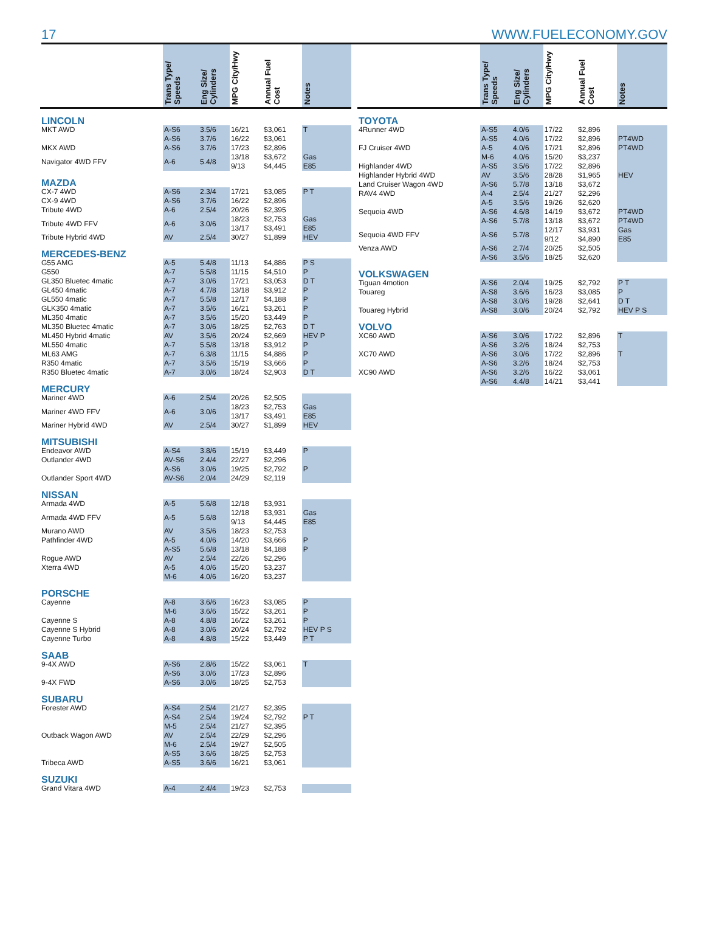17 WWW.FUELECONOMY.GOV
| | Trans Type/ Speeds | Eng Size/ Cylinders | MPG City/Hwy | Annual Fuel Cost | Notes |
| --- | --- | --- | --- | --- | --- |
| LINCOLN | | | | | |
| MKT AWD | A-S6 | 3.5/6 | 16/21 | $3,061 | T |
| | A-S6 | 3.7/6 | 16/22 | $3,061 | |
| MKX AWD | A-S6 | 3.7/6 | 17/23 | $2,896 | |
| Navigator 4WD FFV | A-6 | 5.4/8 | 13/18 9/13 | $3,672 $4,445 | Gas E85 |
| MAZDA | | | | | |
| CX-7 4WD | A-S6 | 2.3/4 | 17/21 | $3,085 | P T |
| CX-9 4WD | A-S6 | 3.7/6 | 16/22 | $2,896 | |
| Tribute 4WD | A-6 | 2.5/4 | 20/26 | $2,395 | |
| Tribute 4WD FFV | A-6 | 3.0/6 | 18/23 13/17 | $2,753 $3,491 | Gas E85 |
| Tribute Hybrid 4WD | AV | 2.5/4 | 30/27 | $1,899 | HEV |
| MERCEDES-BENZ | | | | | |
| G55 AMG | A-5 | 5.4/8 | 11/13 | $4,886 | P S |
| G550 | A-7 | 5.5/8 | 11/15 | $4,510 | P |
| GL350 Bluetec 4matic | A-7 | 3.0/6 | 17/21 | $3,053 | D T |
| GL450 4matic | A-7 | 4.7/8 | 13/18 | $3,912 | P |
| GL550 4matic | A-7 | 5.5/8 | 12/17 | $4,188 | P |
| GLK350 4matic | A-7 | 3.5/6 | 16/21 | $3,261 | P |
| ML350 4matic | A-7 | 3.5/6 | 15/20 | $3,449 | P |
| ML350 Bluetec 4matic | A-7 | 3.0/6 | 18/25 | $2,763 | D T |
| ML450 Hybrid 4matic | AV | 3.5/6 | 20/24 | $2,669 | HEV P |
| ML550 4matic | A-7 | 5.5/8 | 13/18 | $3,912 | P |
| ML63 AMG | A-7 | 6.3/8 | 11/15 | $4,886 | P |
| R350 4matic | A-7 | 3.5/6 | 15/19 | $3,666 | P |
| R350 Bluetec 4matic | A-7 | 3.0/6 | 18/24 | $2,903 | D T |
| MERCURY | | | | | |
| Mariner 4WD | A-6 | 2.5/4 | 20/26 | $2,505 | |
| Mariner 4WD FFV | A-6 | 3.0/6 | 18/23 13/17 | $2,753 $3,491 | Gas E85 |
| Mariner Hybrid 4WD | AV | 2.5/4 | 30/27 | $1,899 | HEV |
| MITSUBISHI | | | | | |
| Endeavor AWD | A-S4 | 3.8/6 | 15/19 | $3,449 | P |
| Outlander 4WD | AV-S6 | 2.4/4 | 22/27 | $2,296 | |
| | A-S6 | 3.0/6 | 19/25 | $2,792 | P |
| Outlander Sport 4WD | AV-S6 | 2.0/4 | 24/29 | $2,119 | |
| NISSAN | | | | | |
| Armada 4WD | A-5 | 5.6/8 | 12/18 | $3,931 | |
| Armada 4WD FFV | A-5 | 5.6/8 | 12/18 9/13 | $3,931 $4,445 | Gas E85 |
| Murano AWD | AV | 3.5/6 | 18/23 | $2,753 | |
| Pathfinder 4WD | A-5 | 4.0/6 | 14/20 | $3,666 | P |
| | A-S5 | 5.6/8 | 13/18 | $4,188 | P |
| Rogue AWD | AV | 2.5/4 | 22/26 | $2,296 | |
| Xterra 4WD | A-5 | 4.0/6 | 15/20 | $3,237 | |
| | M-6 | 4.0/6 | 16/20 | $3,237 | |
| PORSCHE | | | | | |
| Cayenne | A-8 | 3.6/6 | 16/23 | $3,085 | P |
| | M-6 | 3.6/6 | 15/22 | $3,261 | P |
| Cayenne S | A-8 | 4.8/8 | 16/22 | $3,261 | P |
| Cayenne S Hybrid | A-8 | 3.0/6 | 20/24 | $2,792 | HEV P S |
| Cayenne Turbo | A-8 | 4.8/8 | 15/22 | $3,449 | P T |
| SAAB | | | | | |
| 9-4X AWD | A-S6 | 2.8/6 | 15/22 | $3,061 | T |
| | A-S6 | 3.0/6 | 17/23 | $2,896 | |
| 9-4X FWD | A-S6 | 3.0/6 | 18/25 | $2,753 | |
| SUBARU | | | | | |
| Forester AWD | A-S4 | 2.5/4 | 21/27 | $2,395 | |
| | A-S4 | 2.5/4 | 19/24 | $2,792 | P T |
| | M-5 | 2.5/4 | 21/27 | $2,395 | |
| Outback Wagon AWD | AV | 2.5/4 | 22/29 | $2,296 | |
| | M-6 | 2.5/4 | 19/27 | $2,505 | |
| | A-S5 | 3.6/6 | 18/25 | $2,753 | |
| Tribeca AWD | A-S5 | 3.6/6 | 16/21 | $3,061 | |
| SUZUKI | | | | | |
| Grand Vitara 4WD | A-4 | 2.4/4 | 19/23 | $2,753 | |
| | Trans Type/ Speeds | Eng Size/ Cylinders | MPG City/Hwy | Annual Fuel Cost | Notes |
| --- | --- | --- | --- | --- | --- |
| TOYOTA | | | | | |
| 4Runner 4WD | A-S5 | 4.0/6 | 17/22 | $2,896 | |
| | A-S5 | 4.0/6 | 17/22 | $2,896 | PT4WD |
| FJ Cruiser 4WD | A-5 | 4.0/6 | 17/21 | $2,896 | PT4WD |
| | M-6 | 4.0/6 | 15/20 | $3,237 | |
| Highlander 4WD | A-S5 | 3.5/6 | 17/22 | $2,896 | |
| Highlander Hybrid 4WD | AV | 3.5/6 | 28/28 | $1,965 | HEV |
| Land Cruiser Wagon 4WD | A-S6 | 5.7/8 | 13/18 | $3,672 | |
| RAV4 4WD | A-4 | 2.5/4 | 21/27 | $2,296 | |
| | A-5 | 3.5/6 | 19/26 | $2,620 | |
| Sequoia 4WD | A-S6 | 4.6/8 | 14/19 | $3,672 | PT4WD |
| | A-S6 | 5.7/8 | 13/18 | $3,672 | PT4WD |
| Sequoia 4WD FFV | A-S6 | 5.7/8 | 12/17 9/12 | $3,931 $4,890 | Gas E85 |
| Venza AWD | A-S6 | 2.7/4 | 20/25 | $2,505 | |
| | A-S6 | 3.5/6 | 18/25 | $2,620 | |
| VOLKSWAGEN | | | | | |
| Tiguan 4motion | A-S6 | 2.0/4 | 19/25 | $2,792 | P T |
| Touareg | A-S8 | 3.6/6 | 16/23 | $3,085 | P |
| | A-S8 | 3.0/6 | 19/28 | $2,641 | D T |
| Touareg Hybrid | A-S8 | 3.0/6 | 20/24 | $2,792 | HEV P S |
| VOLVO | | | | | |
| XC60 AWD | A-S6 | 3.0/6 | 17/22 | $2,896 | T |
| | A-S6 | 3.2/6 | 18/24 | $2,753 | |
| XC70 AWD | A-S6 | 3.0/6 | 17/22 | $2,896 | T |
| | A-S6 | 3.2/6 | 18/24 | $2,753 | |
| XC90 AWD | A-S6 | 3.2/6 | 16/22 | $3,061 | |
| | A-S6 | 4.4/8 | 14/21 | $3,441 | |